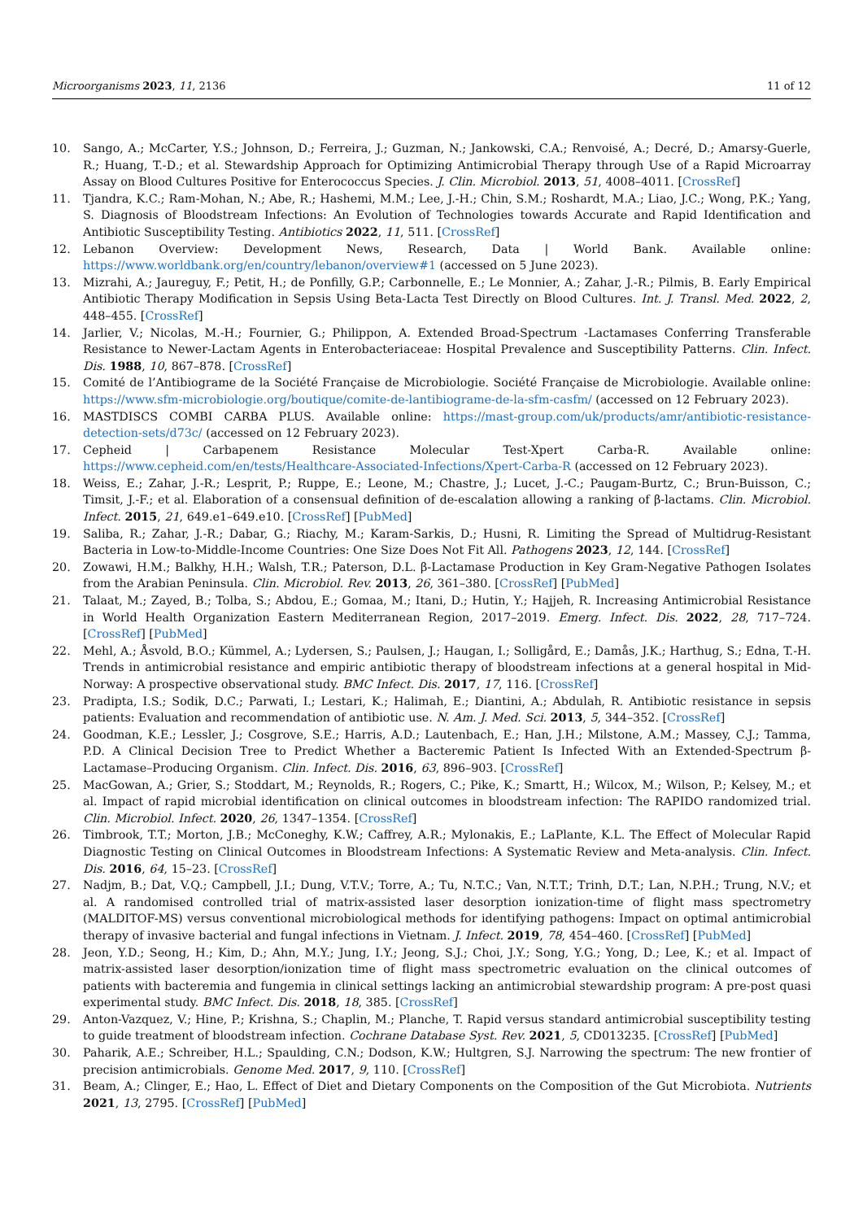Microorganisms 2023, 11, 2136 11 of 12
10. Sango, A.; McCarter, Y.S.; Johnson, D.; Ferreira, J.; Guzman, N.; Jankowski, C.A.; Renvoisé, A.; Decré, D.; Amarsy-Guerle, R.; Huang, T.-D.; et al. Stewardship Approach for Optimizing Antimicrobial Therapy through Use of a Rapid Microarray Assay on Blood Cultures Positive for Enterococcus Species. J. Clin. Microbiol. 2013, 51, 4008–4011. [CrossRef]
11. Tjandra, K.C.; Ram-Mohan, N.; Abe, R.; Hashemi, M.M.; Lee, J.-H.; Chin, S.M.; Roshardt, M.A.; Liao, J.C.; Wong, P.K.; Yang, S. Diagnosis of Bloodstream Infections: An Evolution of Technologies towards Accurate and Rapid Identification and Antibiotic Susceptibility Testing. Antibiotics 2022, 11, 511. [CrossRef]
12. Lebanon Overview: Development News, Research, Data | World Bank. Available online: https://www.worldbank.org/en/country/lebanon/overview#1 (accessed on 5 June 2023).
13. Mizrahi, A.; Jaureguy, F.; Petit, H.; de Ponfilly, G.P.; Carbonnelle, E.; Le Monnier, A.; Zahar, J.-R.; Pilmis, B. Early Empirical Antibiotic Therapy Modification in Sepsis Using Beta-Lacta Test Directly on Blood Cultures. Int. J. Transl. Med. 2022, 2, 448–455. [CrossRef]
14. Jarlier, V.; Nicolas, M.-H.; Fournier, G.; Philippon, A. Extended Broad-Spectrum -Lactamases Conferring Transferable Resistance to Newer-Lactam Agents in Enterobacteriaceae: Hospital Prevalence and Susceptibility Patterns. Clin. Infect. Dis. 1988, 10, 867–878. [CrossRef]
15. Comité de l’Antibiograme de la Société Française de Microbiologie. Société Française de Microbiologie. Available online: https://www.sfm-microbiologie.org/boutique/comite-de-lantibiograme-de-la-sfm-casfm/ (accessed on 12 February 2023).
16. MASTDISCS COMBI CARBA PLUS. Available online: https://mast-group.com/uk/products/amr/antibiotic-resistance-detection-sets/d73c/ (accessed on 12 February 2023).
17. Cepheid | Carbapenem Resistance Molecular Test-Xpert Carba-R. Available online: https://www.cepheid.com/en/tests/Healthcare-Associated-Infections/Xpert-Carba-R (accessed on 12 February 2023).
18. Weiss, E.; Zahar, J.-R.; Lesprit, P.; Ruppe, E.; Leone, M.; Chastre, J.; Lucet, J.-C.; Paugam-Burtz, C.; Brun-Buisson, C.; Timsit, J.-F.; et al. Elaboration of a consensual definition of de-escalation allowing a ranking of β-lactams. Clin. Microbiol. Infect. 2015, 21, 649.e1–649.e10. [CrossRef] [PubMed]
19. Saliba, R.; Zahar, J.-R.; Dabar, G.; Riachy, M.; Karam-Sarkis, D.; Husni, R. Limiting the Spread of Multidrug-Resistant Bacteria in Low-to-Middle-Income Countries: One Size Does Not Fit All. Pathogens 2023, 12, 144. [CrossRef]
20. Zowawi, H.M.; Balkhy, H.H.; Walsh, T.R.; Paterson, D.L. β-Lactamase Production in Key Gram-Negative Pathogen Isolates from the Arabian Peninsula. Clin. Microbiol. Rev. 2013, 26, 361–380. [CrossRef] [PubMed]
21. Talaat, M.; Zayed, B.; Tolba, S.; Abdou, E.; Gomaa, M.; Itani, D.; Hutin, Y.; Hajjeh, R. Increasing Antimicrobial Resistance in World Health Organization Eastern Mediterranean Region, 2017–2019. Emerg. Infect. Dis. 2022, 28, 717–724. [CrossRef] [PubMed]
22. Mehl, A.; Åsvold, B.O.; Kümmel, A.; Lydersen, S.; Paulsen, J.; Haugan, I.; Solligård, E.; Damås, J.K.; Harthug, S.; Edna, T.-H. Trends in antimicrobial resistance and empiric antibiotic therapy of bloodstream infections at a general hospital in Mid-Norway: A prospective observational study. BMC Infect. Dis. 2017, 17, 116. [CrossRef]
23. Pradipta, I.S.; Sodik, D.C.; Parwati, I.; Lestari, K.; Halimah, E.; Diantini, A.; Abdulah, R. Antibiotic resistance in sepsis patients: Evaluation and recommendation of antibiotic use. N. Am. J. Med. Sci. 2013, 5, 344–352. [CrossRef]
24. Goodman, K.E.; Lessler, J.; Cosgrove, S.E.; Harris, A.D.; Lautenbach, E.; Han, J.H.; Milstone, A.M.; Massey, C.J.; Tamma, P.D. A Clinical Decision Tree to Predict Whether a Bacteremic Patient Is Infected With an Extended-Spectrum β-Lactamase–Producing Organism. Clin. Infect. Dis. 2016, 63, 896–903. [CrossRef]
25. MacGowan, A.; Grier, S.; Stoddart, M.; Reynolds, R.; Rogers, C.; Pike, K.; Smartt, H.; Wilcox, M.; Wilson, P.; Kelsey, M.; et al. Impact of rapid microbial identification on clinical outcomes in bloodstream infection: The RAPIDO randomized trial. Clin. Microbiol. Infect. 2020, 26, 1347–1354. [CrossRef]
26. Timbrook, T.T.; Morton, J.B.; McConeghy, K.W.; Caffrey, A.R.; Mylonakis, E.; LaPlante, K.L. The Effect of Molecular Rapid Diagnostic Testing on Clinical Outcomes in Bloodstream Infections: A Systematic Review and Meta-analysis. Clin. Infect. Dis. 2016, 64, 15–23. [CrossRef]
27. Nadjm, B.; Dat, V.Q.; Campbell, J.I.; Dung, V.T.V.; Torre, A.; Tu, N.T.C.; Van, N.T.T.; Trinh, D.T.; Lan, N.P.H.; Trung, N.V.; et al. A randomised controlled trial of matrix-assisted laser desorption ionization-time of flight mass spectrometry (MALDITOF-MS) versus conventional microbiological methods for identifying pathogens: Impact on optimal antimicrobial therapy of invasive bacterial and fungal infections in Vietnam. J. Infect. 2019, 78, 454–460. [CrossRef] [PubMed]
28. Jeon, Y.D.; Seong, H.; Kim, D.; Ahn, M.Y.; Jung, I.Y.; Jeong, S.J.; Choi, J.Y.; Song, Y.G.; Yong, D.; Lee, K.; et al. Impact of matrix-assisted laser desorption/ionization time of flight mass spectrometric evaluation on the clinical outcomes of patients with bacteremia and fungemia in clinical settings lacking an antimicrobial stewardship program: A pre-post quasi experimental study. BMC Infect. Dis. 2018, 18, 385. [CrossRef]
29. Anton-Vazquez, V.; Hine, P.; Krishna, S.; Chaplin, M.; Planche, T. Rapid versus standard antimicrobial susceptibility testing to guide treatment of bloodstream infection. Cochrane Database Syst. Rev. 2021, 5, CD013235. [CrossRef] [PubMed]
30. Paharik, A.E.; Schreiber, H.L.; Spaulding, C.N.; Dodson, K.W.; Hultgren, S.J. Narrowing the spectrum: The new frontier of precision antimicrobials. Genome Med. 2017, 9, 110. [CrossRef]
31. Beam, A.; Clinger, E.; Hao, L. Effect of Diet and Dietary Components on the Composition of the Gut Microbiota. Nutrients 2021, 13, 2795. [CrossRef] [PubMed]